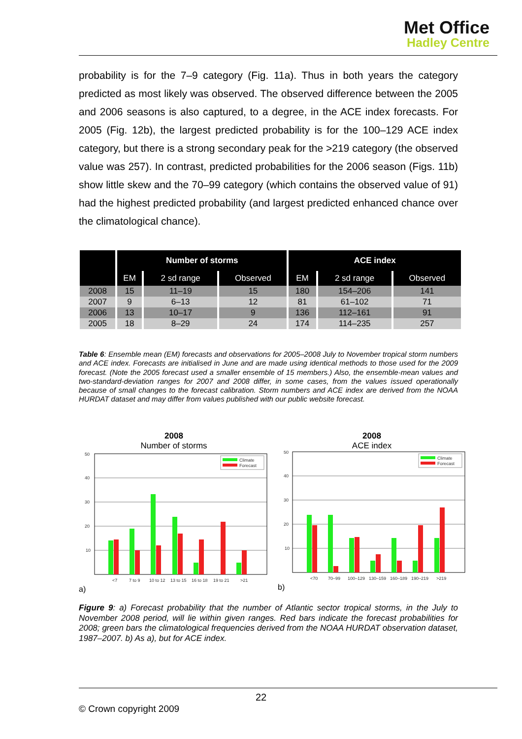Met Office
Hadley Centre
probability is for the 7–9 category (Fig. 11a). Thus in both years the category predicted as most likely was observed. The observed difference between the 2005 and 2006 seasons is also captured, to a degree, in the ACE index forecasts. For 2005 (Fig. 12b), the largest predicted probability is for the 100–129 ACE index category, but there is a strong secondary peak for the >219 category (the observed value was 257). In contrast, predicted probabilities for the 2006 season (Figs. 11b) show little skew and the 70–99 category (which contains the observed value of 91) had the highest predicted probability (and largest predicted enhanced chance over the climatological chance).
| | Number of storms | | | ACE index | | |
| --- | --- | --- | --- | --- | --- | --- |
| | EM | 2 sd range | Observed | EM | 2 sd range | Observed |
| 2008 | 15 | 11–19 | 15 | 180 | 154–206 | 141 |
| 2007 | 9 | 6–13 | 12 | 81 | 61–102 | 71 |
| 2006 | 13 | 10–17 | 9 | 136 | 112–161 | 91 |
| 2005 | 18 | 8–29 | 24 | 174 | 114–235 | 257 |
Table 6: Ensemble mean (EM) forecasts and observations for 2005–2008 July to November tropical storm numbers and ACE index. Forecasts are initialised in June and are made using identical methods to those used for the 2009 forecast. (Note the 2005 forecast used a smaller ensemble of 15 members.) Also, the ensemble-mean values and two-standard-deviation ranges for 2007 and 2008 differ, in some cases, from the values issued operationally because of small changes to the forecast calibration. Storm numbers and ACE index are derived from the NOAA HURDAT dataset and may differ from values published with our public website forecast.
2008
Number of storms
50
40
30
20
10
Climate
Forecast
<7
7 to 9
10 to 12
13 to 15
16 to 18
19 to 21
>21
a)
2008
ACE index
50
40
30
20
10
Climate
Forecast
<70
70–99
100–129
130–159
160–189
190–219
>219
b)
Figure 9: a) Forecast probability that the number of Atlantic sector tropical storms, in the July to November 2008 period, will lie within given ranges. Red bars indicate the forecast probabilities for 2008; green bars the climatological frequencies derived from the NOAA HURDAT observation dataset, 1987–2007. b) As a), but for ACE index.
22
© Crown copyright 2009